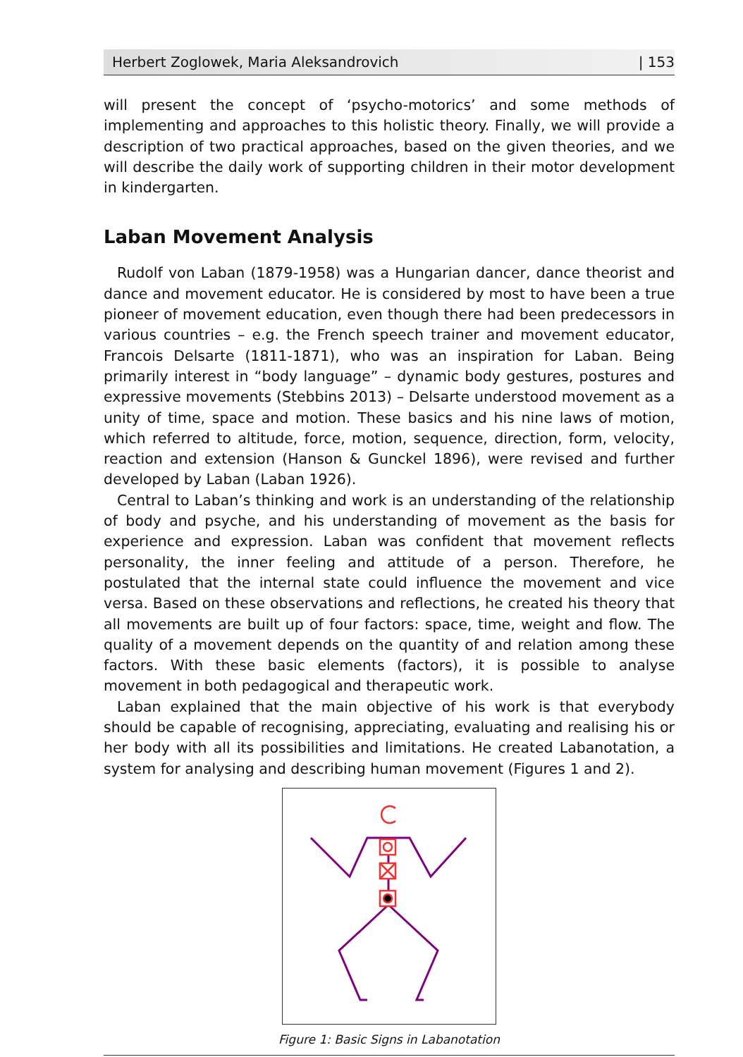Herbert Zoglowek, Maria Aleksandrovich | 153
will present the concept of ‘psycho-motorics’ and some methods of implementing and approaches to this holistic theory. Finally, we will provide a description of two practical approaches, based on the given theories, and we will describe the daily work of supporting children in their motor development in kindergarten.
Laban Movement Analysis
Rudolf von Laban (1879-1958) was a Hungarian dancer, dance theorist and dance and movement educator. He is considered by most to have been a true pioneer of movement education, even though there had been predecessors in various countries – e.g. the French speech trainer and movement educator, Francois Delsarte (1811-1871), who was an inspiration for Laban. Being primarily interest in “body language” – dynamic body gestures, postures and expressive movements (Stebbins 2013) – Delsarte understood movement as a unity of time, space and motion. These basics and his nine laws of motion, which referred to altitude, force, motion, sequence, direction, form, velocity, reaction and extension (Hanson & Gunckel 1896), were revised and further developed by Laban (Laban 1926).
Central to Laban’s thinking and work is an understanding of the relationship of body and psyche, and his understanding of movement as the basis for experience and expression. Laban was confident that movement reflects personality, the inner feeling and attitude of a person. Therefore, he postulated that the internal state could influence the movement and vice versa. Based on these observations and reflections, he created his theory that all movements are built up of four factors: space, time, weight and flow. The quality of a movement depends on the quantity of and relation among these factors. With these basic elements (factors), it is possible to analyse movement in both pedagogical and therapeutic work.
Laban explained that the main objective of his work is that everybody should be capable of recognising, appreciating, evaluating and realising his or her body with all its possibilities and limitations. He created Labanotation, a system for analysing and describing human movement (Figures 1 and 2).
Figure 1: Basic Signs in Labanotation